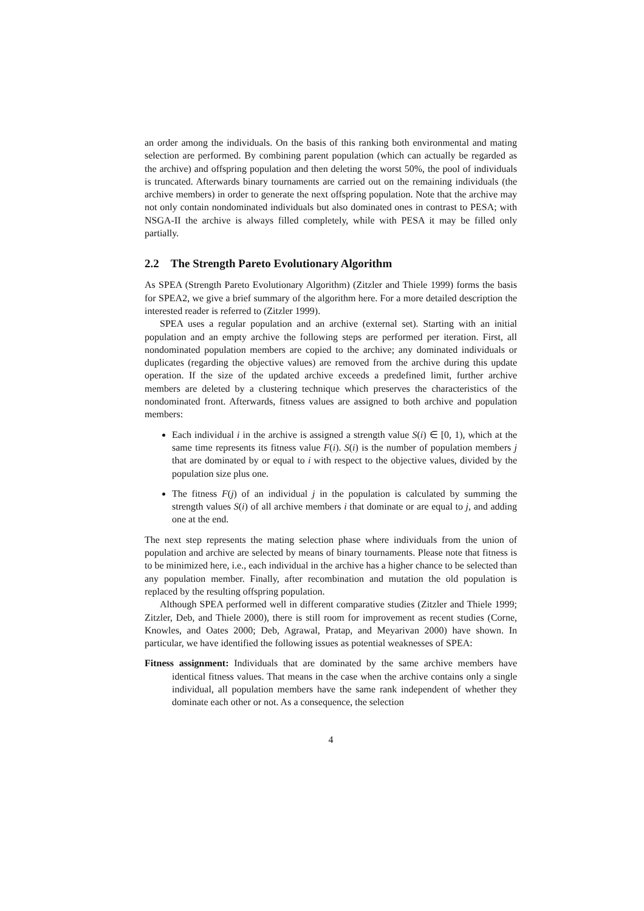an order among the individuals. On the basis of this ranking both environmental and mating selection are performed. By combining parent population (which can actually be regarded as the archive) and offspring population and then deleting the worst 50%, the pool of individuals is truncated. Afterwards binary tournaments are carried out on the remaining individuals (the archive members) in order to generate the next offspring population. Note that the archive may not only contain nondominated individuals but also dominated ones in contrast to PESA; with NSGA-II the archive is always filled completely, while with PESA it may be filled only partially.
2.2 The Strength Pareto Evolutionary Algorithm
As SPEA (Strength Pareto Evolutionary Algorithm) (Zitzler and Thiele 1999) forms the basis for SPEA2, we give a brief summary of the algorithm here. For a more detailed description the interested reader is referred to (Zitzler 1999).
SPEA uses a regular population and an archive (external set). Starting with an initial population and an empty archive the following steps are performed per iteration. First, all nondominated population members are copied to the archive; any dominated individuals or duplicates (regarding the objective values) are removed from the archive during this update operation. If the size of the updated archive exceeds a predefined limit, further archive members are deleted by a clustering technique which preserves the characteristics of the nondominated front. Afterwards, fitness values are assigned to both archive and population members:
Each individual i in the archive is assigned a strength value S(i) ∈ [0, 1), which at the same time represents its fitness value F(i). S(i) is the number of population members j that are dominated by or equal to i with respect to the objective values, divided by the population size plus one.
The fitness F(j) of an individual j in the population is calculated by summing the strength values S(i) of all archive members i that dominate or are equal to j, and adding one at the end.
The next step represents the mating selection phase where individuals from the union of population and archive are selected by means of binary tournaments. Please note that fitness is to be minimized here, i.e., each individual in the archive has a higher chance to be selected than any population member. Finally, after recombination and mutation the old population is replaced by the resulting offspring population.
Although SPEA performed well in different comparative studies (Zitzler and Thiele 1999; Zitzler, Deb, and Thiele 2000), there is still room for improvement as recent studies (Corne, Knowles, and Oates 2000; Deb, Agrawal, Pratap, and Meyarivan 2000) have shown. In particular, we have identified the following issues as potential weaknesses of SPEA:
Fitness assignment: Individuals that are dominated by the same archive members have identical fitness values. That means in the case when the archive contains only a single individual, all population members have the same rank independent of whether they dominate each other or not. As a consequence, the selection
4